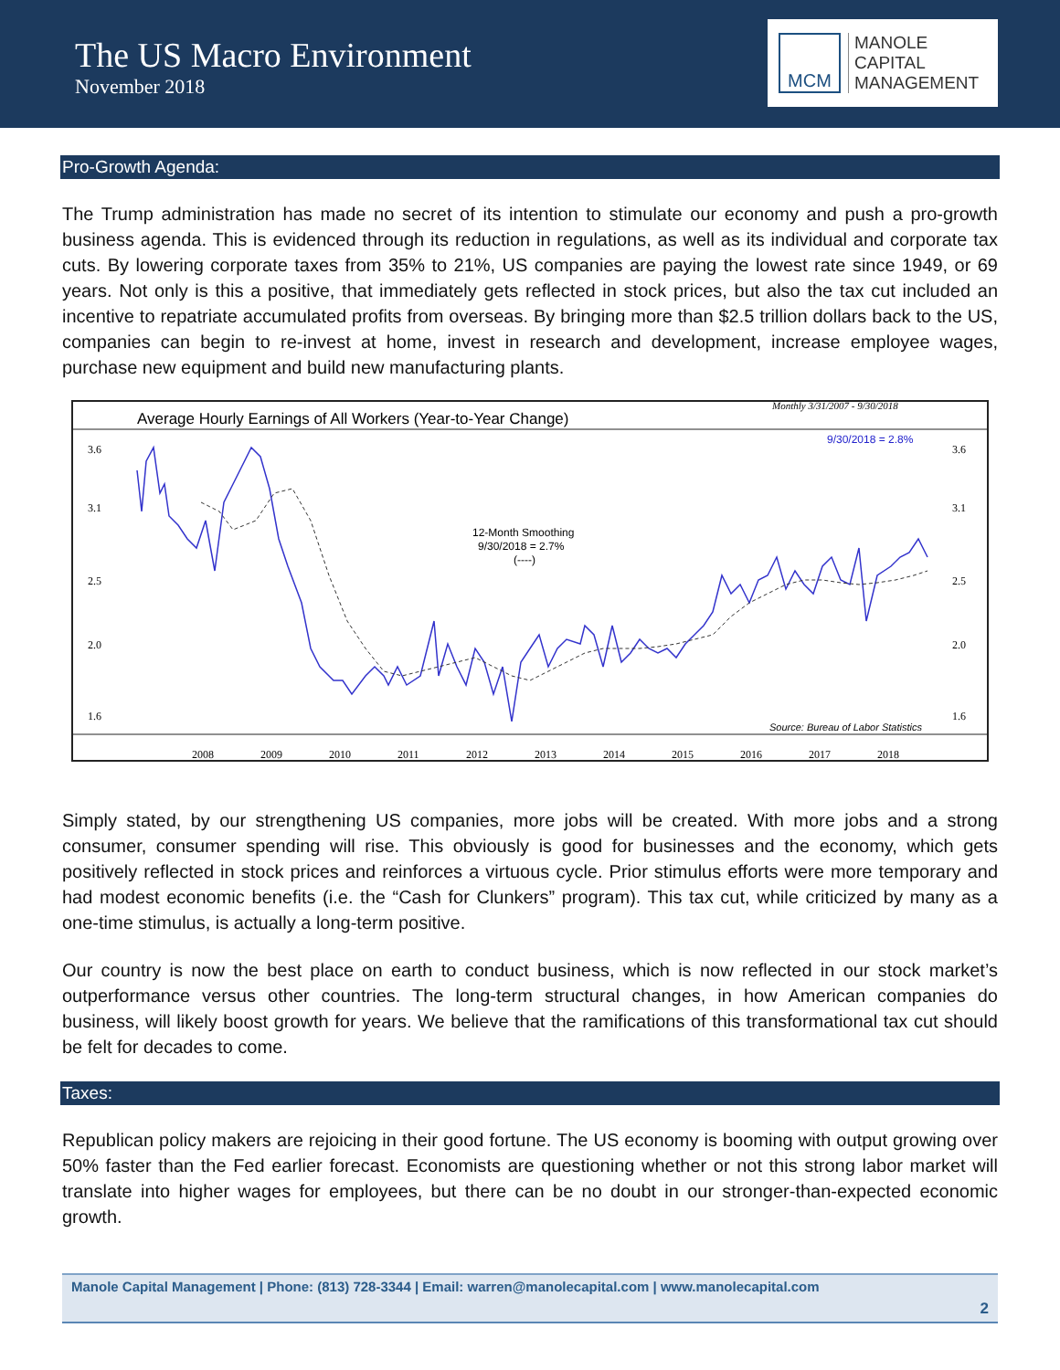The US Macro Environment
November 2018
MCM
MANOLE
CAPITAL
MANAGEMENT
Pro-Growth Agenda:
The Trump administration has made no secret of its intention to stimulate our economy and push a pro-growth business agenda. This is evidenced through its reduction in regulations, as well as its individual and corporate tax cuts. By lowering corporate taxes from 35% to 21%, US companies are paying the lowest rate since 1949, or 69 years. Not only is this a positive, that immediately gets reflected in stock prices, but also the tax cut included an incentive to repatriate accumulated profits from overseas. By bringing more than $2.5 trillion dollars back to the US, companies can begin to re-invest at home, invest in research and development, increase employee wages, purchase new equipment and build new manufacturing plants.
Average Hourly Earnings of All Workers (Year-to-Year Change)
Monthly 3/31/2007 - 9/30/2018
9/30/2018 = 2.8%
12-Month Smoothing
9/30/2018 = 2.7%
(----)
Source: Bureau of Labor Statistics
3.6
3.1
2.5
2.0
1.6
3.6
3.1
2.5
2.0
1.6
2008
2009
2010
2011
2012
2013
2014
2015
2016
2017
2018
Simply stated, by our strengthening US companies, more jobs will be created. With more jobs and a strong consumer, consumer spending will rise. This obviously is good for businesses and the economy, which gets positively reflected in stock prices and reinforces a virtuous cycle. Prior stimulus efforts were more temporary and had modest economic benefits (i.e. the “Cash for Clunkers” program). This tax cut, while criticized by many as a one-time stimulus, is actually a long-term positive.
Our country is now the best place on earth to conduct business, which is now reflected in our stock market’s outperformance versus other countries. The long-term structural changes, in how American companies do business, will likely boost growth for years. We believe that the ramifications of this transformational tax cut should be felt for decades to come.
Taxes:
Republican policy makers are rejoicing in their good fortune. The US economy is booming with output growing over 50% faster than the Fed earlier forecast. Economists are questioning whether or not this strong labor market will translate into higher wages for employees, but there can be no doubt in our stronger-than-expected economic growth.
Manole Capital Management | Phone: (813) 728-3344 | Email: warren@manolecapital.com | www.manolecapital.com
2